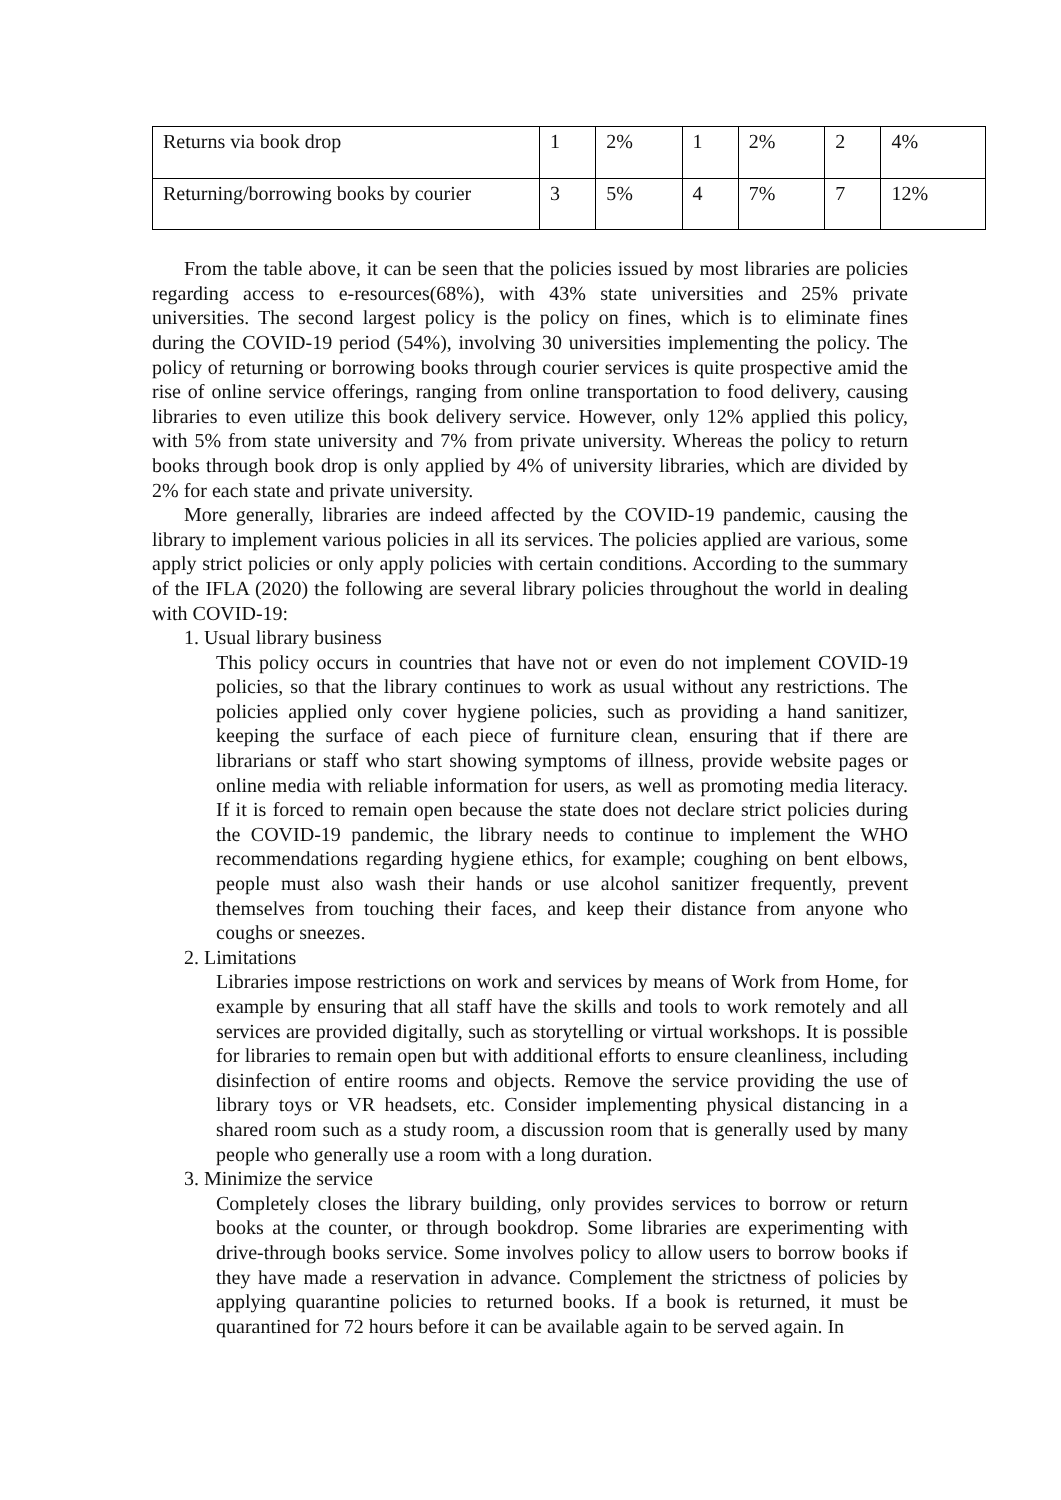| Returns via book drop | 1 | 2% | 1 | 2% | 2 | 4% |
| Returning/borrowing books by courier | 3 | 5% | 4 | 7% | 7 | 12% |
From the table above, it can be seen that the policies issued by most libraries are policies regarding access to e-resources(68%), with 43% state universities and 25% private universities. The second largest policy is the policy on fines, which is to eliminate fines during the COVID-19 period (54%), involving 30 universities implementing the policy. The policy of returning or borrowing books through courier services is quite prospective amid the rise of online service offerings, ranging from online transportation to food delivery, causing libraries to even utilize this book delivery service. However, only 12% applied this policy, with 5% from state university and 7% from private university. Whereas the policy to return books through book drop is only applied by 4% of university libraries, which are divided by 2% for each state and private university.
More generally, libraries are indeed affected by the COVID-19 pandemic, causing the library to implement various policies in all its services. The policies applied are various, some apply strict policies or only apply policies with certain conditions. According to the summary of the IFLA (2020) the following are several library policies throughout the world in dealing with COVID-19:
1. Usual library business
This policy occurs in countries that have not or even do not implement COVID-19 policies, so that the library continues to work as usual without any restrictions. The policies applied only cover hygiene policies, such as providing a hand sanitizer, keeping the surface of each piece of furniture clean, ensuring that if there are librarians or staff who start showing symptoms of illness, provide website pages or online media with reliable information for users, as well as promoting media literacy. If it is forced to remain open because the state does not declare strict policies during the COVID-19 pandemic, the library needs to continue to implement the WHO recommendations regarding hygiene ethics, for example; coughing on bent elbows, people must also wash their hands or use alcohol sanitizer frequently, prevent themselves from touching their faces, and keep their distance from anyone who coughs or sneezes.
2. Limitations
Libraries impose restrictions on work and services by means of Work from Home, for example by ensuring that all staff have the skills and tools to work remotely and all services are provided digitally, such as storytelling or virtual workshops. It is possible for libraries to remain open but with additional efforts to ensure cleanliness, including disinfection of entire rooms and objects. Remove the service providing the use of library toys or VR headsets, etc. Consider implementing physical distancing in a shared room such as a study room, a discussion room that is generally used by many people who generally use a room with a long duration.
3. Minimize the service
Completely closes the library building, only provides services to borrow or return books at the counter, or through bookdrop. Some libraries are experimenting with drive-through books service. Some involves policy to allow users to borrow books if they have made a reservation in advance. Complement the strictness of policies by applying quarantine policies to returned books. If a book is returned, it must be quarantined for 72 hours before it can be available again to be served again. In